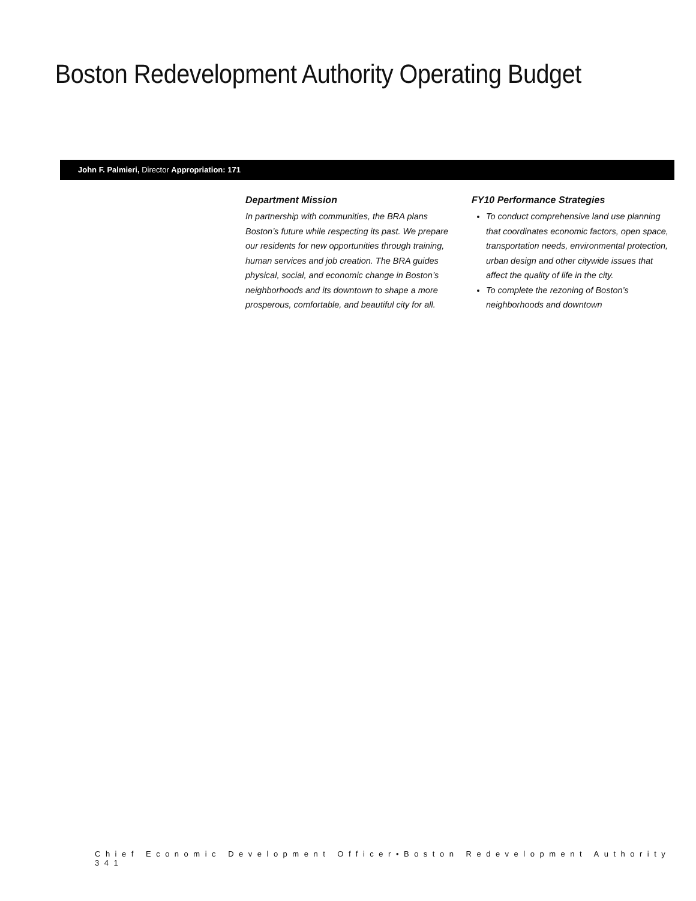Boston Redevelopment Authority Operating Budget
John F. Palmieri, Director Appropriation: 171
Department Mission
In partnership with communities, the BRA plans Boston’s future while respecting its past. We prepare our residents for new opportunities through training, human services and job creation. The BRA guides physical, social, and economic change in Boston’s neighborhoods and its downtown to shape a more prosperous, comfortable, and beautiful city for all.
FY10 Performance Strategies
To conduct comprehensive land use planning that coordinates economic factors, open space, transportation needs, environmental protection, urban design and other citywide issues that affect the quality of life in the city.
To complete the rezoning of Boston’s neighborhoods and downtown
Chief Economic Development Officer•Boston Redevelopment Authority 341